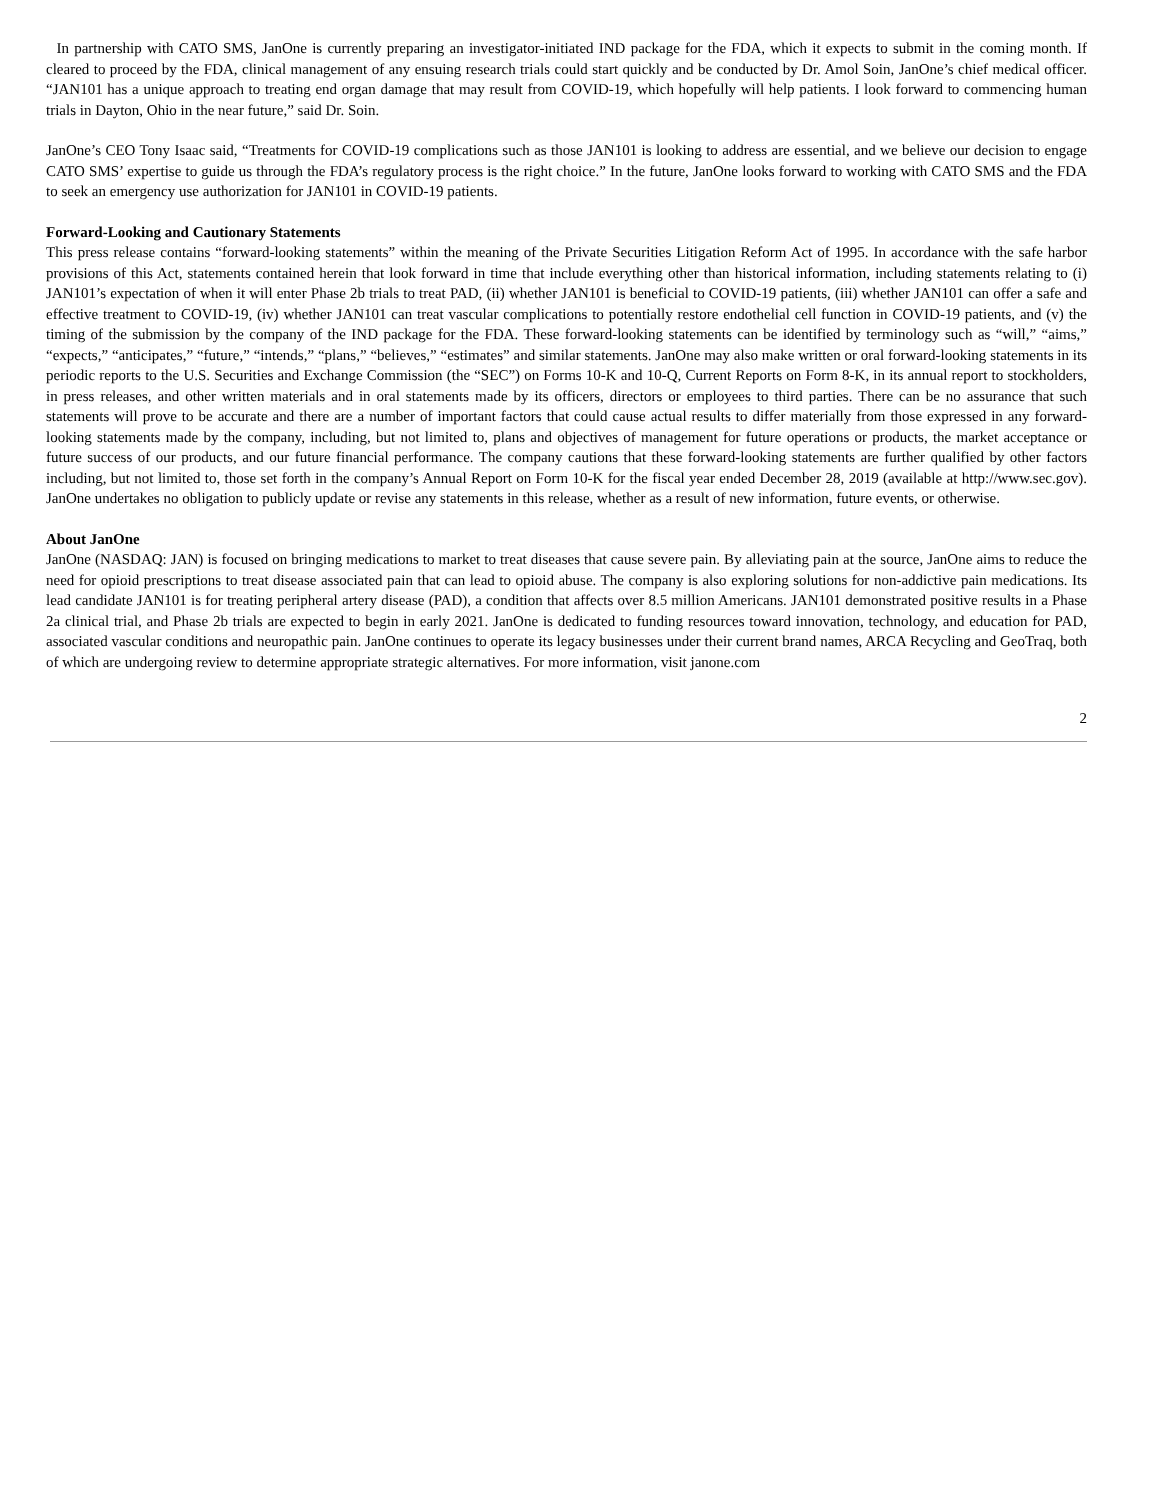In partnership with CATO SMS, JanOne is currently preparing an investigator-initiated IND package for the FDA, which it expects to submit in the coming month. If cleared to proceed by the FDA, clinical management of any ensuing research trials could start quickly and be conducted by Dr. Amol Soin, JanOne’s chief medical officer. “JAN101 has a unique approach to treating end organ damage that may result from COVID-19, which hopefully will help patients. I look forward to commencing human trials in Dayton, Ohio in the near future,” said Dr. Soin.
JanOne’s CEO Tony Isaac said, “Treatments for COVID-19 complications such as those JAN101 is looking to address are essential, and we believe our decision to engage CATO SMS’ expertise to guide us through the FDA’s regulatory process is the right choice.” In the future, JanOne looks forward to working with CATO SMS and the FDA to seek an emergency use authorization for JAN101 in COVID-19 patients.
Forward-Looking and Cautionary Statements
This press release contains “forward-looking statements” within the meaning of the Private Securities Litigation Reform Act of 1995. In accordance with the safe harbor provisions of this Act, statements contained herein that look forward in time that include everything other than historical information, including statements relating to (i) JAN101’s expectation of when it will enter Phase 2b trials to treat PAD, (ii) whether JAN101 is beneficial to COVID-19 patients, (iii) whether JAN101 can offer a safe and effective treatment to COVID-19, (iv) whether JAN101 can treat vascular complications to potentially restore endothelial cell function in COVID-19 patients, and (v) the timing of the submission by the company of the IND package for the FDA. These forward-looking statements can be identified by terminology such as “will,” “aims,” “expects,” “anticipates,” “future,” “intends,” “plans,” “believes,” “estimates” and similar statements. JanOne may also make written or oral forward-looking statements in its periodic reports to the U.S. Securities and Exchange Commission (the “SEC”) on Forms 10-K and 10-Q, Current Reports on Form 8-K, in its annual report to stockholders, in press releases, and other written materials and in oral statements made by its officers, directors or employees to third parties. There can be no assurance that such statements will prove to be accurate and there are a number of important factors that could cause actual results to differ materially from those expressed in any forward-looking statements made by the company, including, but not limited to, plans and objectives of management for future operations or products, the market acceptance or future success of our products, and our future financial performance. The company cautions that these forward-looking statements are further qualified by other factors including, but not limited to, those set forth in the company’s Annual Report on Form 10-K for the fiscal year ended December 28, 2019 (available at http://www.sec.gov). JanOne undertakes no obligation to publicly update or revise any statements in this release, whether as a result of new information, future events, or otherwise.
About JanOne
JanOne (NASDAQ: JAN) is focused on bringing medications to market to treat diseases that cause severe pain. By alleviating pain at the source, JanOne aims to reduce the need for opioid prescriptions to treat disease associated pain that can lead to opioid abuse. The company is also exploring solutions for non-addictive pain medications. Its lead candidate JAN101 is for treating peripheral artery disease (PAD), a condition that affects over 8.5 million Americans. JAN101 demonstrated positive results in a Phase 2a clinical trial, and Phase 2b trials are expected to begin in early 2021. JanOne is dedicated to funding resources toward innovation, technology, and education for PAD, associated vascular conditions and neuropathic pain. JanOne continues to operate its legacy businesses under their current brand names, ARCA Recycling and GeoTraq, both of which are undergoing review to determine appropriate strategic alternatives. For more information, visit janone.com
2